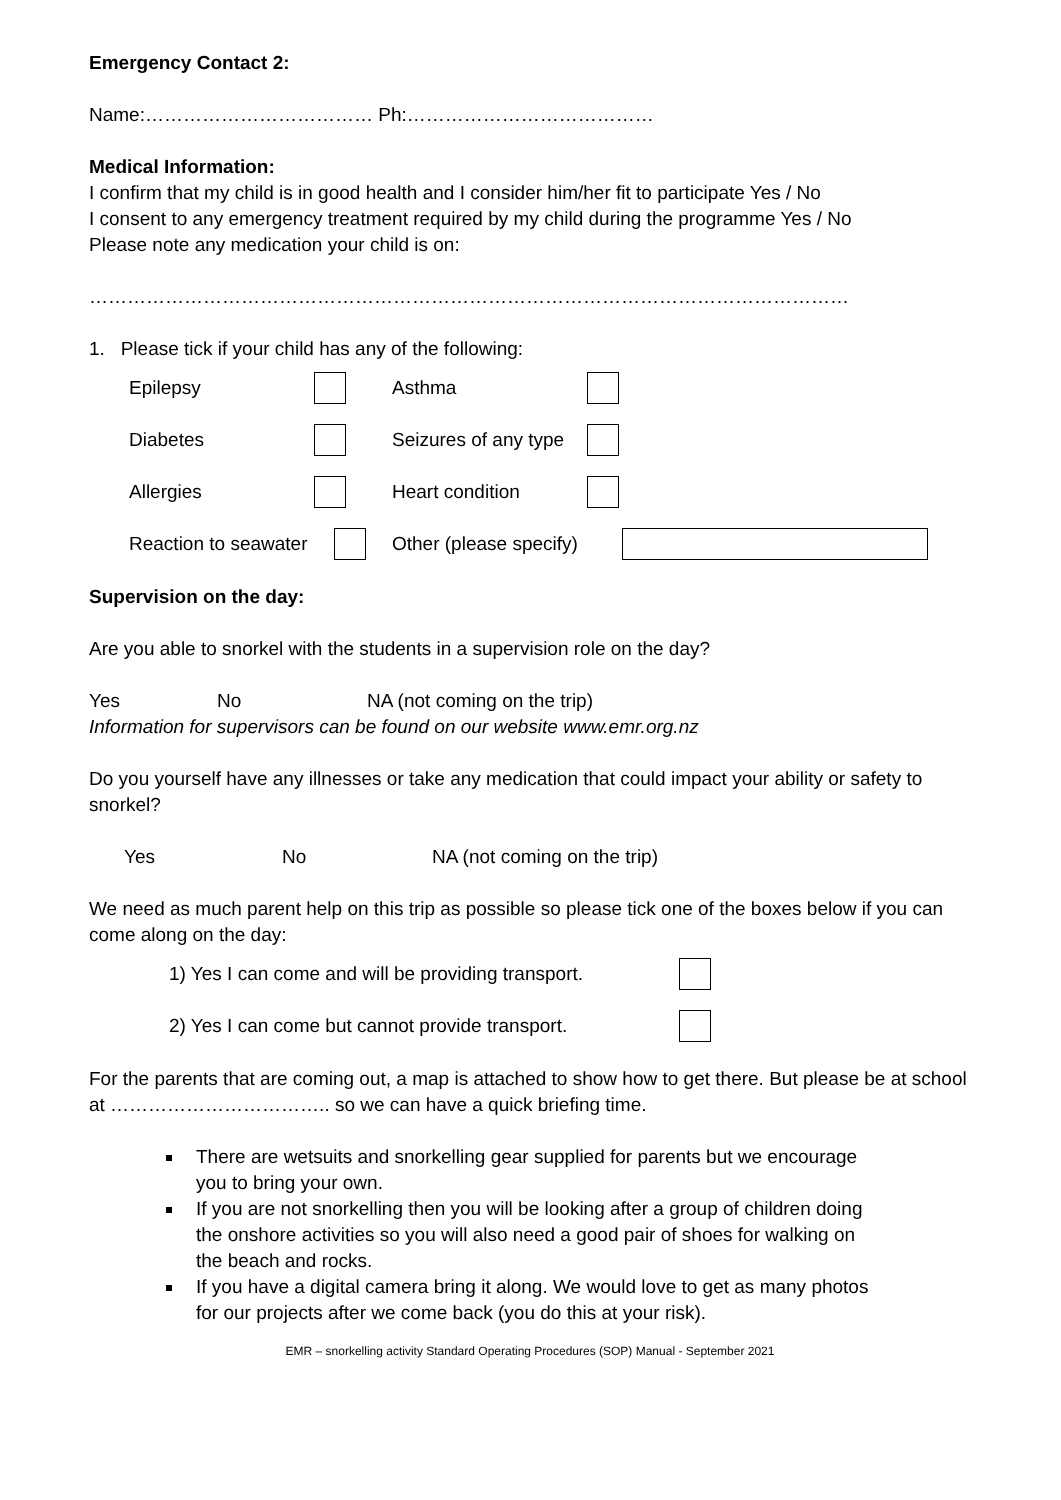Emergency Contact 2:
Name:……………………………… Ph:…………………………………
Medical Information:
I confirm that my child is in good health and I consider him/her fit to participate Yes / No
I consent to any emergency treatment required by my child during the programme Yes / No
Please note any medication your child is on:
…………………………………………………………………………………………………………
1. Please tick if your child has any of the following:
Epilepsy Asthma
Diabetes Seizures of any type
Allergies Heart condition
Reaction to seawater Other (please specify)
Supervision on the day:
Are you able to snorkel with the students in a supervision role on the day?
Yes No NA (not coming on the trip)
Information for supervisors can be found on our website www.emr.org.nz
Do you yourself have any illnesses or take any medication that could impact your ability or safety to snorkel?
Yes No NA (not coming on the trip)
We need as much parent help on this trip as possible so please tick one of the boxes below if you can come along on the day:
1) Yes I can come and will be providing transport.
2) Yes I can come but cannot provide transport.
For the parents that are coming out, a map is attached to show how to get there. But please be at school at …………………………….. so we can have a quick briefing time.
There are wetsuits and snorkelling gear supplied for parents but we encourage
you to bring your own.
If you are not snorkelling then you will be looking after a group of children doing
the onshore activities so you will also need a good pair of shoes for walking on
the beach and rocks.
If you have a digital camera bring it along. We would love to get as many photos
for our projects after we come back (you do this at your risk).
EMR – snorkelling activity Standard Operating Procedures (SOP) Manual - September 2021